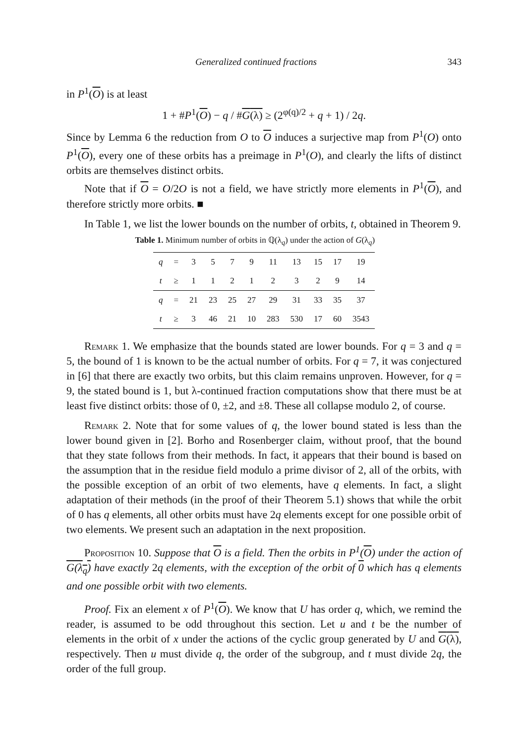Generalized continued fractions 343
in P<sup>1</sup>(O) is at least
1 + #P<sup>1</sup>(O) − q / #G(λ) ≥ (2<sup>φ(q)/2</sup> + q + 1) / 2q.
Since by Lemma 6 the reduction from O to O induces a surjective map from P<sup>1</sup>(O) onto P<sup>1</sup>(O), every one of these orbits has a preimage in P<sup>1</sup>(O), and clearly the lifts of distinct orbits are themselves distinct orbits.
Note that if O = O/2O is not a field, we have strictly more elements in P<sup>1</sup>(O), and therefore strictly more orbits. ■
In Table 1, we list the lower bounds on the number of orbits, t, obtained in Theorem 9.
Table 1. Minimum number of orbits in ℚ(λ<sub>q</sub>) under the action of G(λ<sub>q</sub>)
| q | = | 3 | 5 | 7 | 9 | 11 | 13 | 15 | 17 | 19 |
| t | ≥ | 1 | 1 | 2 | 1 | 2 | 3 | 2 | 9 | 14 |
| q | = | 21 | 23 | 25 | 27 | 29 | 31 | 33 | 35 | 37 |
| t | ≥ | 3 | 46 | 21 | 10 | 283 | 530 | 17 | 60 | 3543 |
Remark 1. We emphasize that the bounds stated are lower bounds. For q = 3 and q = 5, the bound of 1 is known to be the actual number of orbits. For q = 7, it was conjectured in [6] that there are exactly two orbits, but this claim remains unproven. However, for q = 9, the stated bound is 1, but λ-continued fraction computations show that there must be at least five distinct orbits: those of 0, ±2, and ±8. These all collapse modulo 2, of course.
Remark 2. Note that for some values of q, the lower bound stated is less than the lower bound given in [2]. Borho and Rosenberger claim, without proof, that the bound that they state follows from their methods. In fact, it appears that their bound is based on the assumption that in the residue field modulo a prime divisor of 2, all of the orbits, with the possible exception of an orbit of two elements, have q elements. In fact, a slight adaptation of their methods (in the proof of their Theorem 5.1) shows that while the orbit of 0 has q elements, all other orbits must have 2q elements except for one possible orbit of two elements. We present such an adaptation in the next proposition.
Proposition 10. Suppose that O is a field. Then the orbits in P<sup>1</sup>(O) under the action of G(λ<sub>q</sub>) have exactly 2q elements, with the exception of the orbit of 0 which has q elements and one possible orbit with two elements.
Proof. Fix an element x of P<sup>1</sup>(O). We know that U has order q, which, we remind the reader, is assumed to be odd throughout this section. Let u and t be the number of elements in the orbit of x under the actions of the cyclic group generated by U and G(λ), respectively. Then u must divide q, the order of the subgroup, and t must divide 2q, the order of the full group.